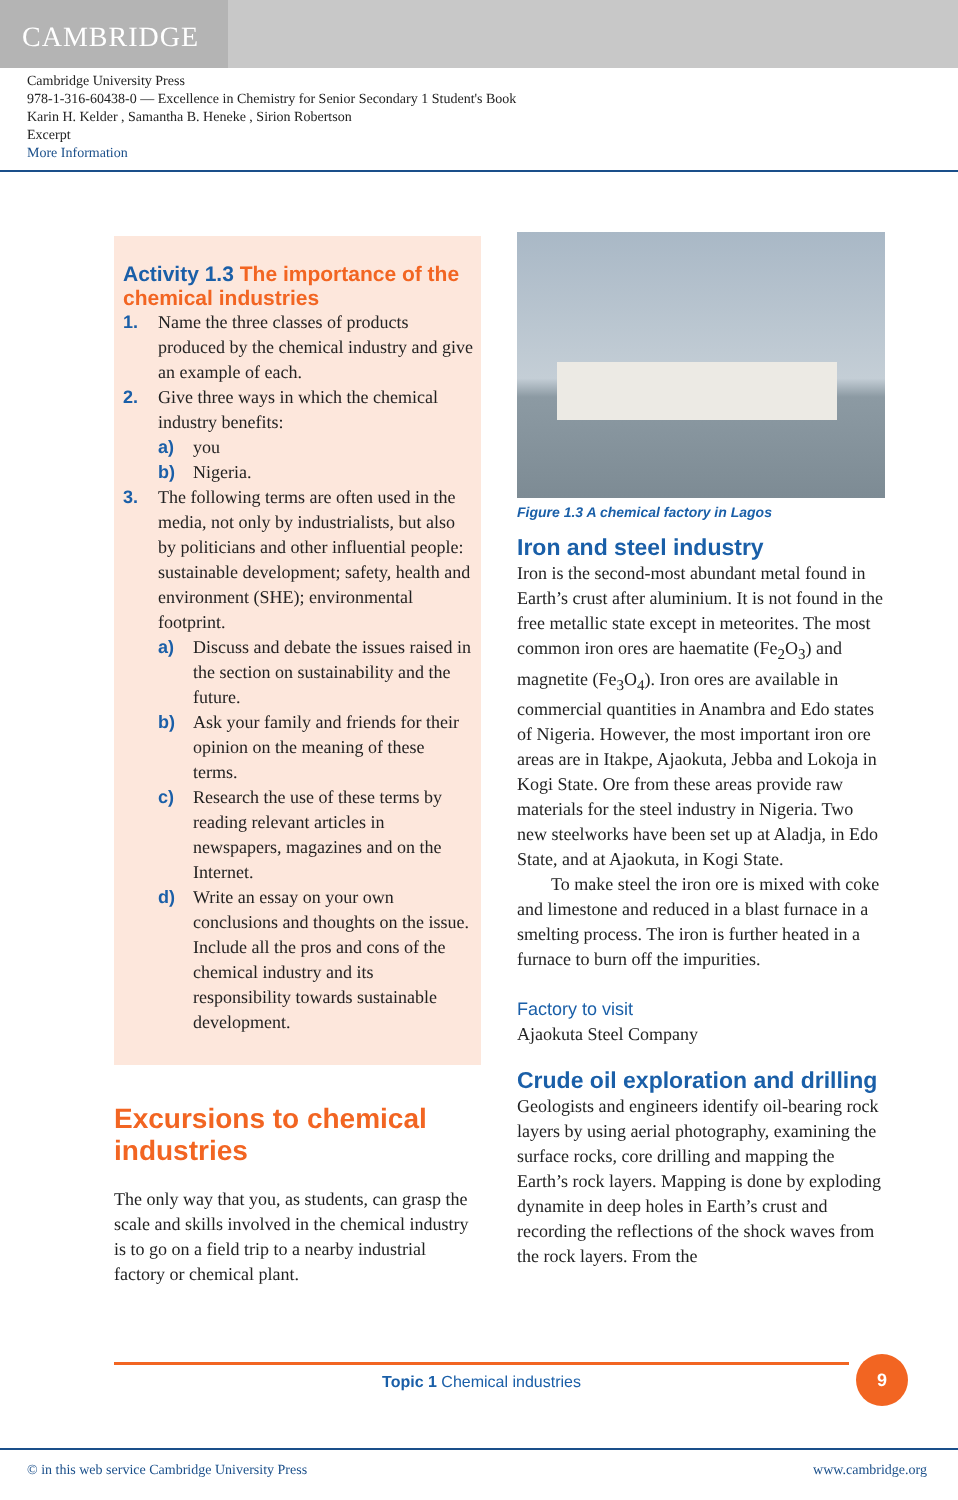CAMBRIDGE
Cambridge University Press
978-1-316-60438-0 — Excellence in Chemistry for Senior Secondary 1 Student's Book
Karin H. Kelder , Samantha B. Heneke , Sirion Robertson
Excerpt
More Information
Activity 1.3 The importance of the chemical industries
1. Name the three classes of products produced by the chemical industry and give an example of each.
2. Give three ways in which the chemical industry benefits:
a) you
b) Nigeria.
3. The following terms are often used in the media, not only by industrialists, but also by politicians and other influential people: sustainable development; safety, health and environment (SHE); environmental footprint.
a) Discuss and debate the issues raised in the section on sustainability and the future.
b) Ask your family and friends for their opinion on the meaning of these terms.
c) Research the use of these terms by reading relevant articles in newspapers, magazines and on the Internet.
d) Write an essay on your own conclusions and thoughts on the issue. Include all the pros and cons of the chemical industry and its responsibility towards sustainable development.
Excursions to chemical industries
The only way that you, as students, can grasp the scale and skills involved in the chemical industry is to go on a field trip to a nearby industrial factory or chemical plant.
Figure 1.3 A chemical factory in Lagos
Iron and steel industry
Iron is the second-most abundant metal found in Earth’s crust after aluminium. It is not found in the free metallic state except in meteorites. The most common iron ores are haematite (Fe<sub>2</sub>O<sub>3</sub>) and magnetite (Fe<sub>3</sub>O<sub>4</sub>). Iron ores are available in commercial quantities in Anambra and Edo states of Nigeria. However, the most important iron ore areas are in Itakpe, Ajaokuta, Jebba and Lokoja in Kogi State. Ore from these areas provide raw materials for the steel industry in Nigeria. Two new steelworks have been set up at Aladja, in Edo State, and at Ajaokuta, in Kogi State.
To make steel the iron ore is mixed with coke and limestone and reduced in a blast furnace in a smelting process. The iron is further heated in a furnace to burn off the impurities.
Factory to visit
Ajaokuta Steel Company
Crude oil exploration and drilling
Geologists and engineers identify oil-bearing rock layers by using aerial photography, examining the surface rocks, core drilling and mapping the Earth’s rock layers. Mapping is done by exploding dynamite in deep holes in Earth’s crust and recording the reflections of the shock waves from the rock layers. From the
Topic 1 Chemical industries 9
© in this web service Cambridge University Press www.cambridge.org